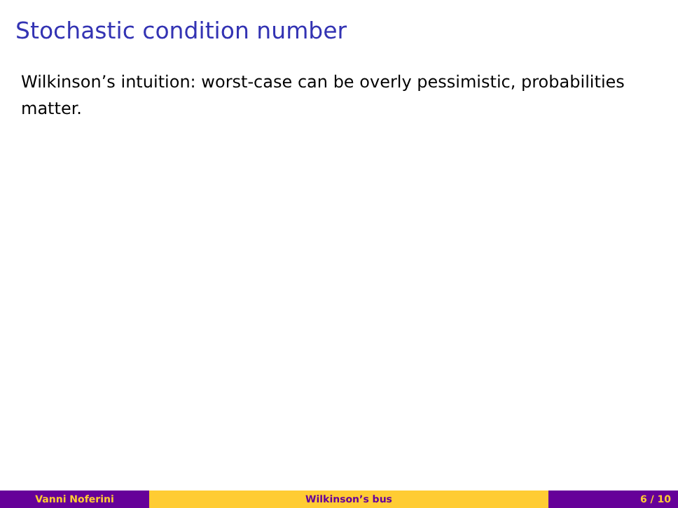Stochastic condition number
Wilkinson’s intuition: worst-case can be overly pessimistic, probabilities matter.
Vanni Noferini Wilkinson’s bus 6 / 10